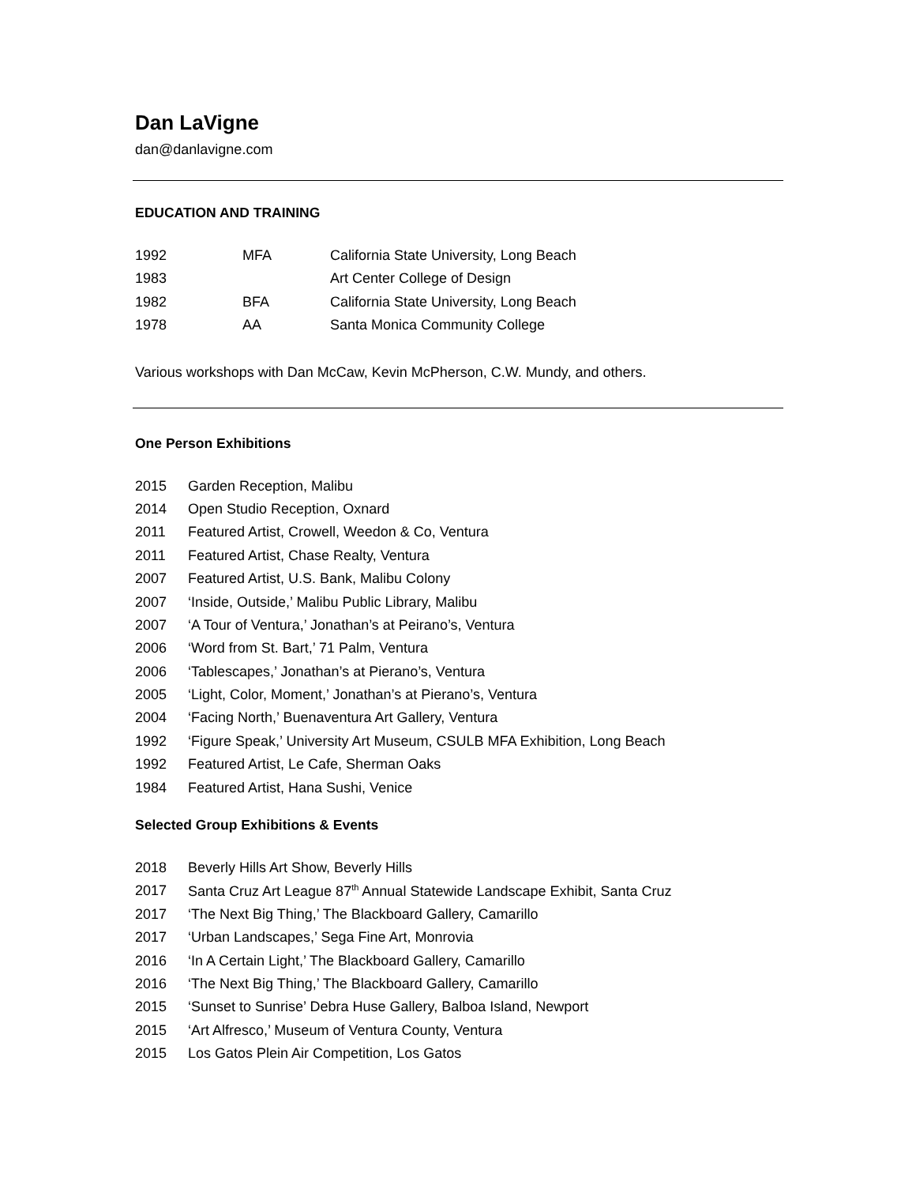Dan LaVigne
dan@danlavigne.com
EDUCATION AND TRAINING
| 1992 | MFA | California State University, Long Beach |
| 1983 | | Art Center College of Design |
| 1982 | BFA | California State University, Long Beach |
| 1978 | AA | Santa Monica Community College |
Various workshops with Dan McCaw, Kevin McPherson, C.W. Mundy, and others.
One Person Exhibitions
| 2015 | Garden Reception, Malibu |
| 2014 | Open Studio Reception, Oxnard |
| 2011 | Featured Artist, Crowell, Weedon & Co, Ventura |
| 2011 | Featured Artist, Chase Realty, Ventura |
| 2007 | Featured Artist, U.S. Bank, Malibu Colony |
| 2007 | ‘Inside, Outside,’ Malibu Public Library, Malibu |
| 2007 | ‘A Tour of Ventura,’ Jonathan’s at Peirano’s, Ventura |
| 2006 | ‘Word from St. Bart,’ 71 Palm, Ventura |
| 2006 | ‘Tablescapes,’ Jonathan’s at Pierano’s, Ventura |
| 2005 | ‘Light, Color, Moment,’ Jonathan’s at Pierano’s, Ventura |
| 2004 | ‘Facing North,’ Buenaventura Art Gallery, Ventura |
| 1992 | ‘Figure Speak,’ University Art Museum, CSULB MFA Exhibition, Long Beach |
| 1992 | Featured Artist, Le Cafe, Sherman Oaks |
| 1984 | Featured Artist, Hana Sushi, Venice |
Selected Group Exhibitions & Events
| 2018 | Beverly Hills Art Show, Beverly Hills |
| 2017 | Santa Cruz Art League 87<sup>th</sup> Annual Statewide Landscape Exhibit, Santa Cruz |
| 2017 | ‘The Next Big Thing,’ The Blackboard Gallery, Camarillo |
| 2017 | ‘Urban Landscapes,’ Sega Fine Art, Monrovia |
| 2016 | ‘In A Certain Light,’ The Blackboard Gallery, Camarillo |
| 2016 | ‘The Next Big Thing,’ The Blackboard Gallery, Camarillo |
| 2015 | ‘Sunset to Sunrise’ Debra Huse Gallery, Balboa Island, Newport |
| 2015 | ‘Art Alfresco,’ Museum of Ventura County, Ventura |
| 2015 | Los Gatos Plein Air Competition, Los Gatos |